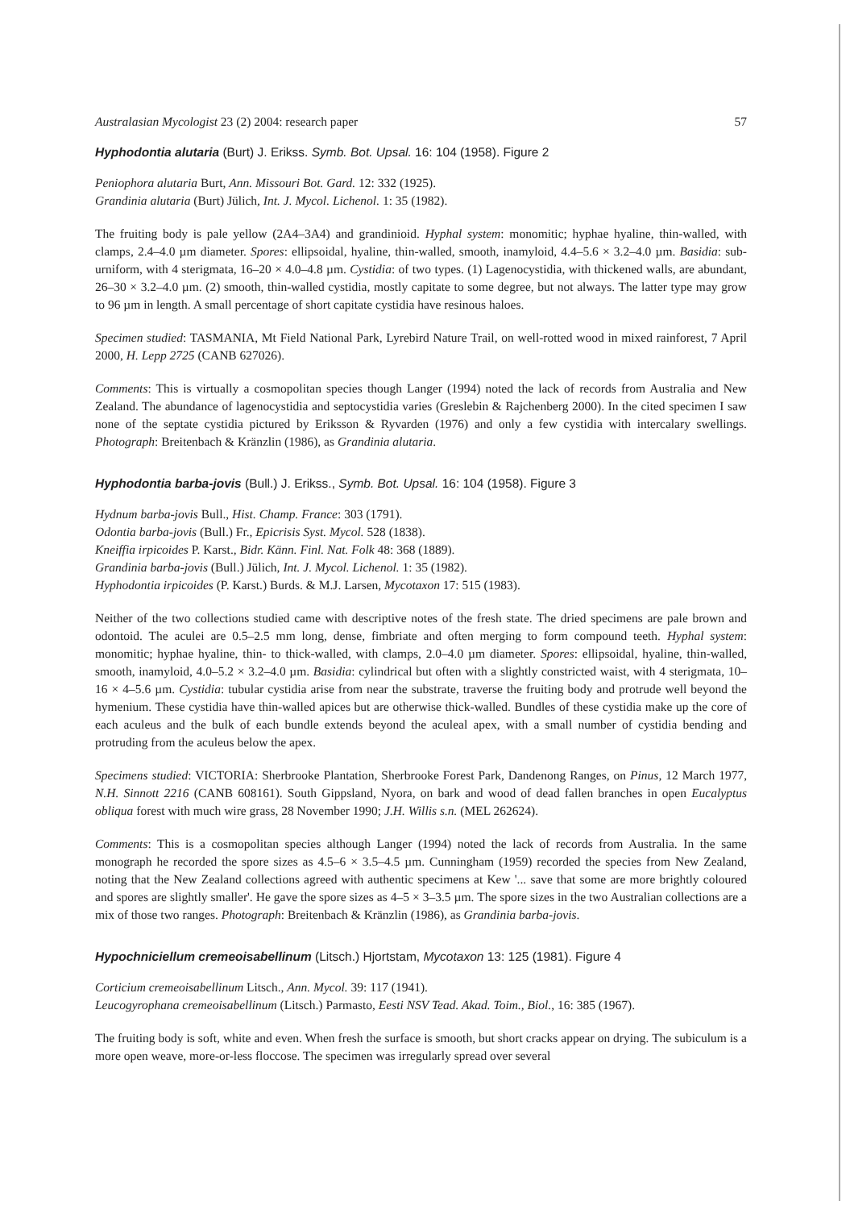Australasian Mycologist 23 (2) 2004: research paper 57
Hyphodontia alutaria (Burt) J. Erikss. Symb. Bot. Upsal. 16: 104 (1958). Figure 2
Peniophora alutaria Burt, Ann. Missouri Bot. Gard. 12: 332 (1925).
Grandinia alutaria (Burt) Jülich, Int. J. Mycol. Lichenol. 1: 35 (1982).
The fruiting body is pale yellow (2A4–3A4) and grandinioid. Hyphal system: monomitic; hyphae hyaline, thin-walled, with clamps, 2.4–4.0 µm diameter. Spores: ellipsoidal, hyaline, thin-walled, smooth, inamyloid, 4.4–5.6 × 3.2–4.0 µm. Basidia: sub-urniform, with 4 sterigmata, 16–20 × 4.0–4.8 µm. Cystidia: of two types. (1) Lagenocystidia, with thickened walls, are abundant, 26–30 × 3.2–4.0 µm. (2) smooth, thin-walled cystidia, mostly capitate to some degree, but not always. The latter type may grow to 96 µm in length. A small percentage of short capitate cystidia have resinous haloes.
Specimen studied: TASMANIA, Mt Field National Park, Lyrebird Nature Trail, on well-rotted wood in mixed rainforest, 7 April 2000, H. Lepp 2725 (CANB 627026).
Comments: This is virtually a cosmopolitan species though Langer (1994) noted the lack of records from Australia and New Zealand. The abundance of lagenocystidia and septocystidia varies (Greslebin & Rajchenberg 2000). In the cited specimen I saw none of the septate cystidia pictured by Eriksson & Ryvarden (1976) and only a few cystidia with intercalary swellings. Photograph: Breitenbach & Kränzlin (1986), as Grandinia alutaria.
Hyphodontia barba-jovis (Bull.) J. Erikss., Symb. Bot. Upsal. 16: 104 (1958). Figure 3
Hydnum barba-jovis Bull., Hist. Champ. France: 303 (1791).
Odontia barba-jovis (Bull.) Fr., Epicrisis Syst. Mycol. 528 (1838).
Kneiffia irpicoides P. Karst., Bidr. Känn. Finl. Nat. Folk 48: 368 (1889).
Grandinia barba-jovis (Bull.) Jülich, Int. J. Mycol. Lichenol. 1: 35 (1982).
Hyphodontia irpicoides (P. Karst.) Burds. & M.J. Larsen, Mycotaxon 17: 515 (1983).
Neither of the two collections studied came with descriptive notes of the fresh state. The dried specimens are pale brown and odontoid. The aculei are 0.5–2.5 mm long, dense, fimbriate and often merging to form compound teeth. Hyphal system: monomitic; hyphae hyaline, thin- to thick-walled, with clamps, 2.0–4.0 µm diameter. Spores: ellipsoidal, hyaline, thin-walled, smooth, inamyloid, 4.0–5.2 × 3.2–4.0 µm. Basidia: cylindrical but often with a slightly constricted waist, with 4 sterigmata, 10–16 × 4–5.6 µm. Cystidia: tubular cystidia arise from near the substrate, traverse the fruiting body and protrude well beyond the hymenium. These cystidia have thin-walled apices but are otherwise thick-walled. Bundles of these cystidia make up the core of each aculeus and the bulk of each bundle extends beyond the aculeal apex, with a small number of cystidia bending and protruding from the aculeus below the apex.
Specimens studied: VICTORIA: Sherbrooke Plantation, Sherbrooke Forest Park, Dandenong Ranges, on Pinus, 12 March 1977, N.H. Sinnott 2216 (CANB 608161). South Gippsland, Nyora, on bark and wood of dead fallen branches in open Eucalyptus obliqua forest with much wire grass, 28 November 1990; J.H. Willis s.n. (MEL 262624).
Comments: This is a cosmopolitan species although Langer (1994) noted the lack of records from Australia. In the same monograph he recorded the spore sizes as 4.5–6 × 3.5–4.5 µm. Cunningham (1959) recorded the species from New Zealand, noting that the New Zealand collections agreed with authentic specimens at Kew '... save that some are more brightly coloured and spores are slightly smaller'. He gave the spore sizes as 4–5 × 3–3.5 µm. The spore sizes in the two Australian collections are a mix of those two ranges. Photograph: Breitenbach & Kränzlin (1986), as Grandinia barba-jovis.
Hypochniciellum cremeoisabellinum (Litsch.) Hjortstam, Mycotaxon 13: 125 (1981). Figure 4
Corticium cremeoisabellinum Litsch., Ann. Mycol. 39: 117 (1941).
Leucogyrophana cremeoisabellinum (Litsch.) Parmasto, Eesti NSV Tead. Akad. Toim., Biol., 16: 385 (1967).
The fruiting body is soft, white and even. When fresh the surface is smooth, but short cracks appear on drying. The subiculum is a more open weave, more-or-less floccose. The specimen was irregularly spread over several